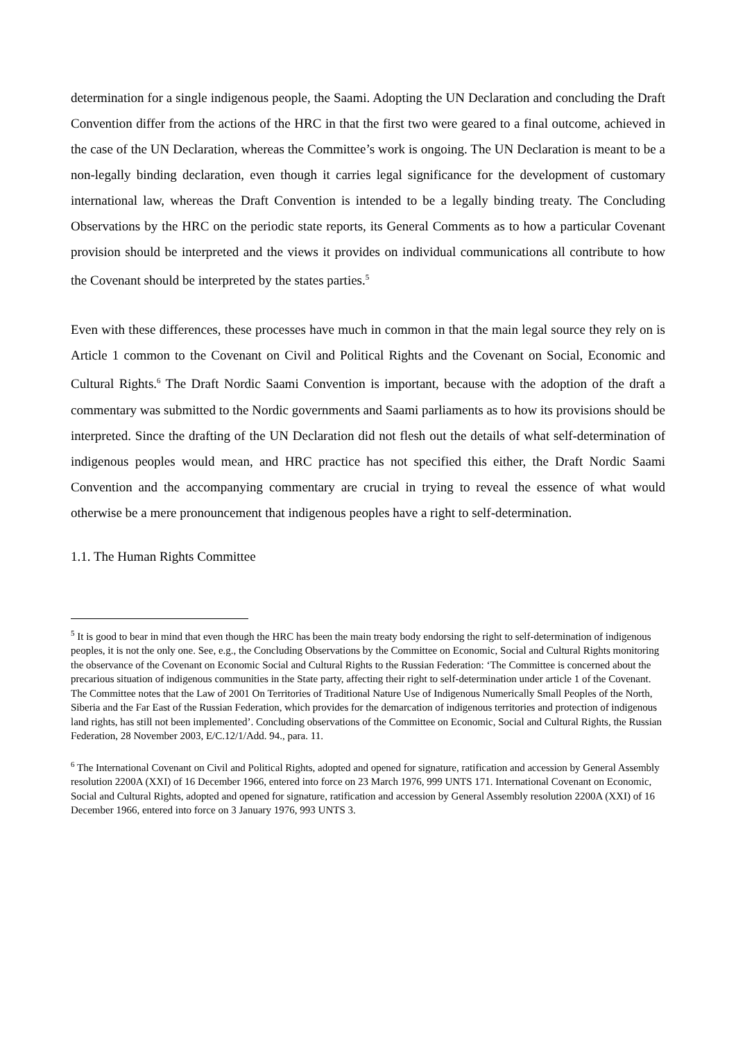determination for a single indigenous people, the Saami. Adopting the UN Declaration and concluding the Draft Convention differ from the actions of the HRC in that the first two were geared to a final outcome, achieved in the case of the UN Declaration, whereas the Committee’s work is ongoing. The UN Declaration is meant to be a non-legally binding declaration, even though it carries legal significance for the development of customary international law, whereas the Draft Convention is intended to be a legally binding treaty. The Concluding Observations by the HRC on the periodic state reports, its General Comments as to how a particular Covenant provision should be interpreted and the views it provides on individual communications all contribute to how the Covenant should be interpreted by the states parties.<sup>5</sup>
Even with these differences, these processes have much in common in that the main legal source they rely on is Article 1 common to the Covenant on Civil and Political Rights and the Covenant on Social, Economic and Cultural Rights.<sup>6</sup> The Draft Nordic Saami Convention is important, because with the adoption of the draft a commentary was submitted to the Nordic governments and Saami parliaments as to how its provisions should be interpreted. Since the drafting of the UN Declaration did not flesh out the details of what self-determination of indigenous peoples would mean, and HRC practice has not specified this either, the Draft Nordic Saami Convention and the accompanying commentary are crucial in trying to reveal the essence of what would otherwise be a mere pronouncement that indigenous peoples have a right to self-determination.
1.1. The Human Rights Committee
<sup>5</sup> It is good to bear in mind that even though the HRC has been the main treaty body endorsing the right to self-determination of indigenous peoples, it is not the only one. See, e.g., the Concluding Observations by the Committee on Economic, Social and Cultural Rights monitoring the observance of the Covenant on Economic Social and Cultural Rights to the Russian Federation: ‘The Committee is concerned about the precarious situation of indigenous communities in the State party, affecting their right to self-determination under article 1 of the Covenant. The Committee notes that the Law of 2001 On Territories of Traditional Nature Use of Indigenous Numerically Small Peoples of the North, Siberia and the Far East of the Russian Federation, which provides for the demarcation of indigenous territories and protection of indigenous land rights, has still not been implemented’. Concluding observations of the Committee on Economic, Social and Cultural Rights, the Russian Federation, 28 November 2003, E/C.12/1/Add. 94., para. 11.
<sup>6</sup> The International Covenant on Civil and Political Rights, adopted and opened for signature, ratification and accession by General Assembly resolution 2200A (XXI) of 16 December 1966, entered into force on 23 March 1976, 999 UNTS 171. International Covenant on Economic, Social and Cultural Rights, adopted and opened for signature, ratification and accession by General Assembly resolution 2200A (XXI) of 16 December 1966, entered into force on 3 January 1976, 993 UNTS 3.